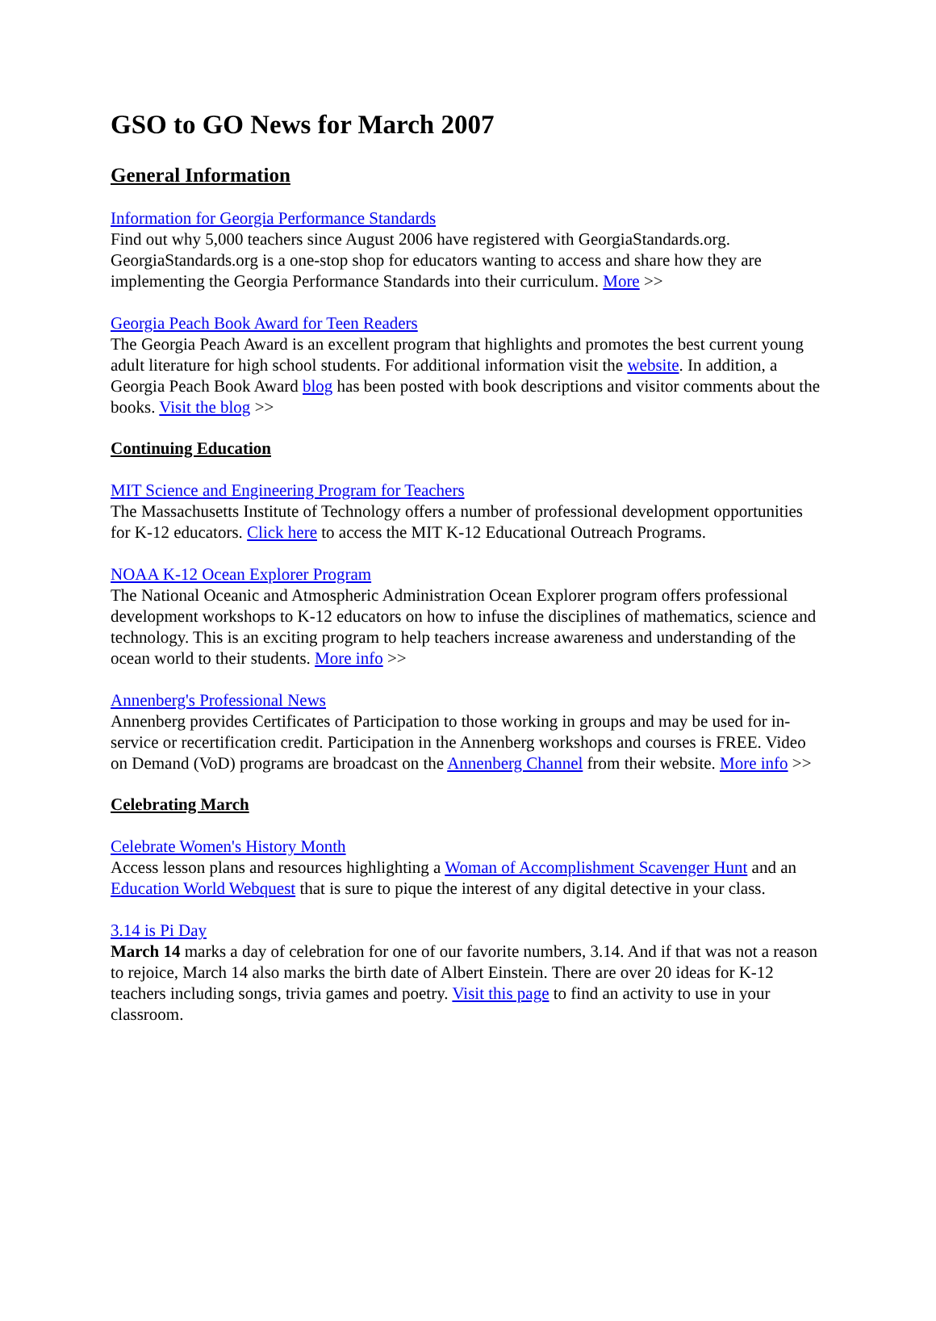GSO to GO News for March 2007
General Information
Information for Georgia Performance Standards
Find out why 5,000 teachers since August 2006 have registered with GeorgiaStandards.org. GeorgiaStandards.org is a one-stop shop for educators wanting to access and share how they are implementing the Georgia Performance Standards into their curriculum. More >>
Georgia Peach Book Award for Teen Readers
The Georgia Peach Award is an excellent program that highlights and promotes the best current young adult literature for high school students. For additional information visit the website. In addition, a Georgia Peach Book Award blog has been posted with book descriptions and visitor comments about the books. Visit the blog >>
Continuing Education
MIT Science and Engineering Program for Teachers
The Massachusetts Institute of Technology offers a number of professional development opportunities for K-12 educators. Click here to access the MIT K-12 Educational Outreach Programs.
NOAA K-12 Ocean Explorer Program
The National Oceanic and Atmospheric Administration Ocean Explorer program offers professional development workshops to K-12 educators on how to infuse the disciplines of mathematics, science and technology. This is an exciting program to help teachers increase awareness and understanding of the ocean world to their students. More info >>
Annenberg's Professional News
Annenberg provides Certificates of Participation to those working in groups and may be used for in-service or recertification credit. Participation in the Annenberg workshops and courses is FREE. Video on Demand (VoD) programs are broadcast on the Annenberg Channel from their website. More info >>
Celebrating March
Celebrate Women's History Month
Access lesson plans and resources highlighting a Woman of Accomplishment Scavenger Hunt and an Education World Webquest that is sure to pique the interest of any digital detective in your class.
3.14 is Pi Day
March 14 marks a day of celebration for one of our favorite numbers, 3.14. And if that was not a reason to rejoice, March 14 also marks the birth date of Albert Einstein. There are over 20 ideas for K-12 teachers including songs, trivia games and poetry. Visit this page to find an activity to use in your classroom.